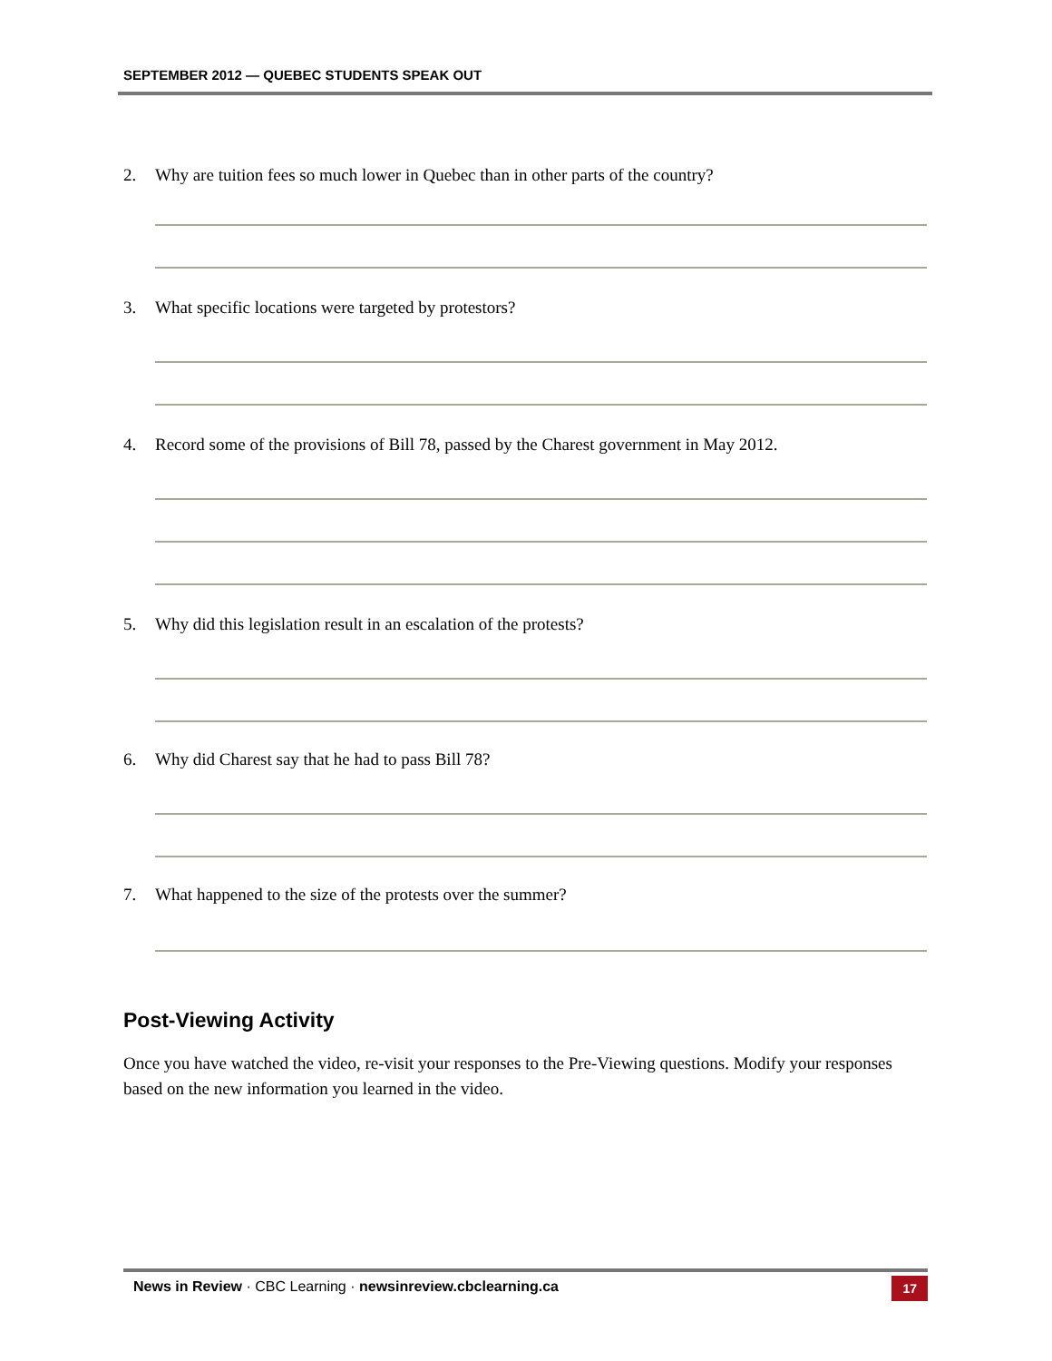SEPTEMBER 2012 — QUEBEC STUDENTS SPEAK OUT
2. Why are tuition fees so much lower in Quebec than in other parts of the country?
3. What specific locations were targeted by protestors?
4. Record some of the provisions of Bill 78, passed by the Charest government in May 2012.
5. Why did this legislation result in an escalation of the protests?
6. Why did Charest say that he had to pass Bill 78?
7. What happened to the size of the protests over the summer?
Post-Viewing Activity
Once you have watched the video, re-visit your responses to the Pre-Viewing questions. Modify your responses based on the new information you learned in the video.
News in Review · CBC Learning · newsinreview.cbclearning.ca 17